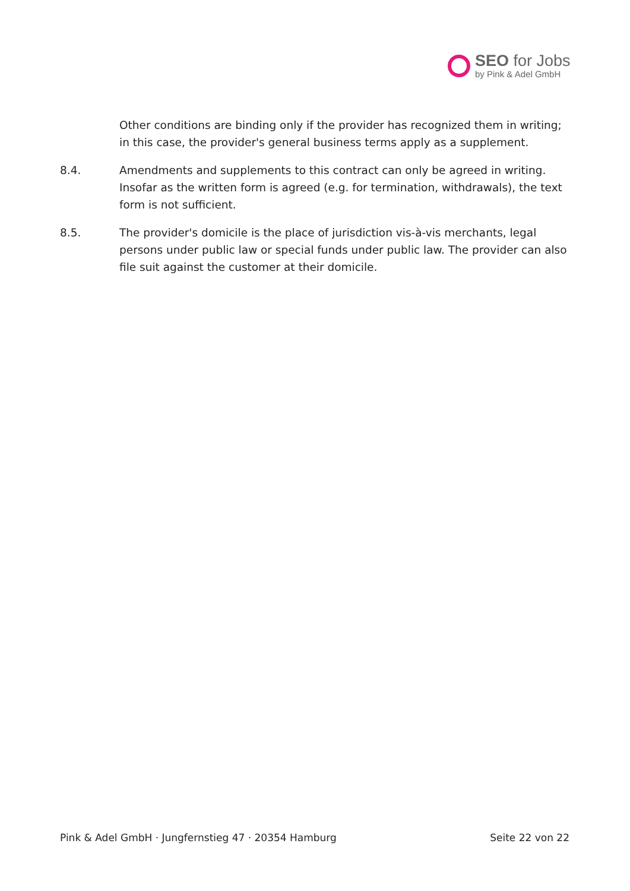SEO for Jobs
by Pink & Adel GmbH
Other conditions are binding only if the provider has recognized them in writing; in this case, the provider's general business terms apply as a supplement.
8.4. Amendments and supplements to this contract can only be agreed in writing. Insofar as the written form is agreed (e.g. for termination, withdrawals), the text form is not sufficient.
8.5. The provider's domicile is the place of jurisdiction vis-à-vis merchants, legal persons under public law or special funds under public law. The provider can also file suit against the customer at their domicile.
Pink & Adel GmbH · Jungfernstieg 47 · 20354 Hamburg Seite 22 von 22